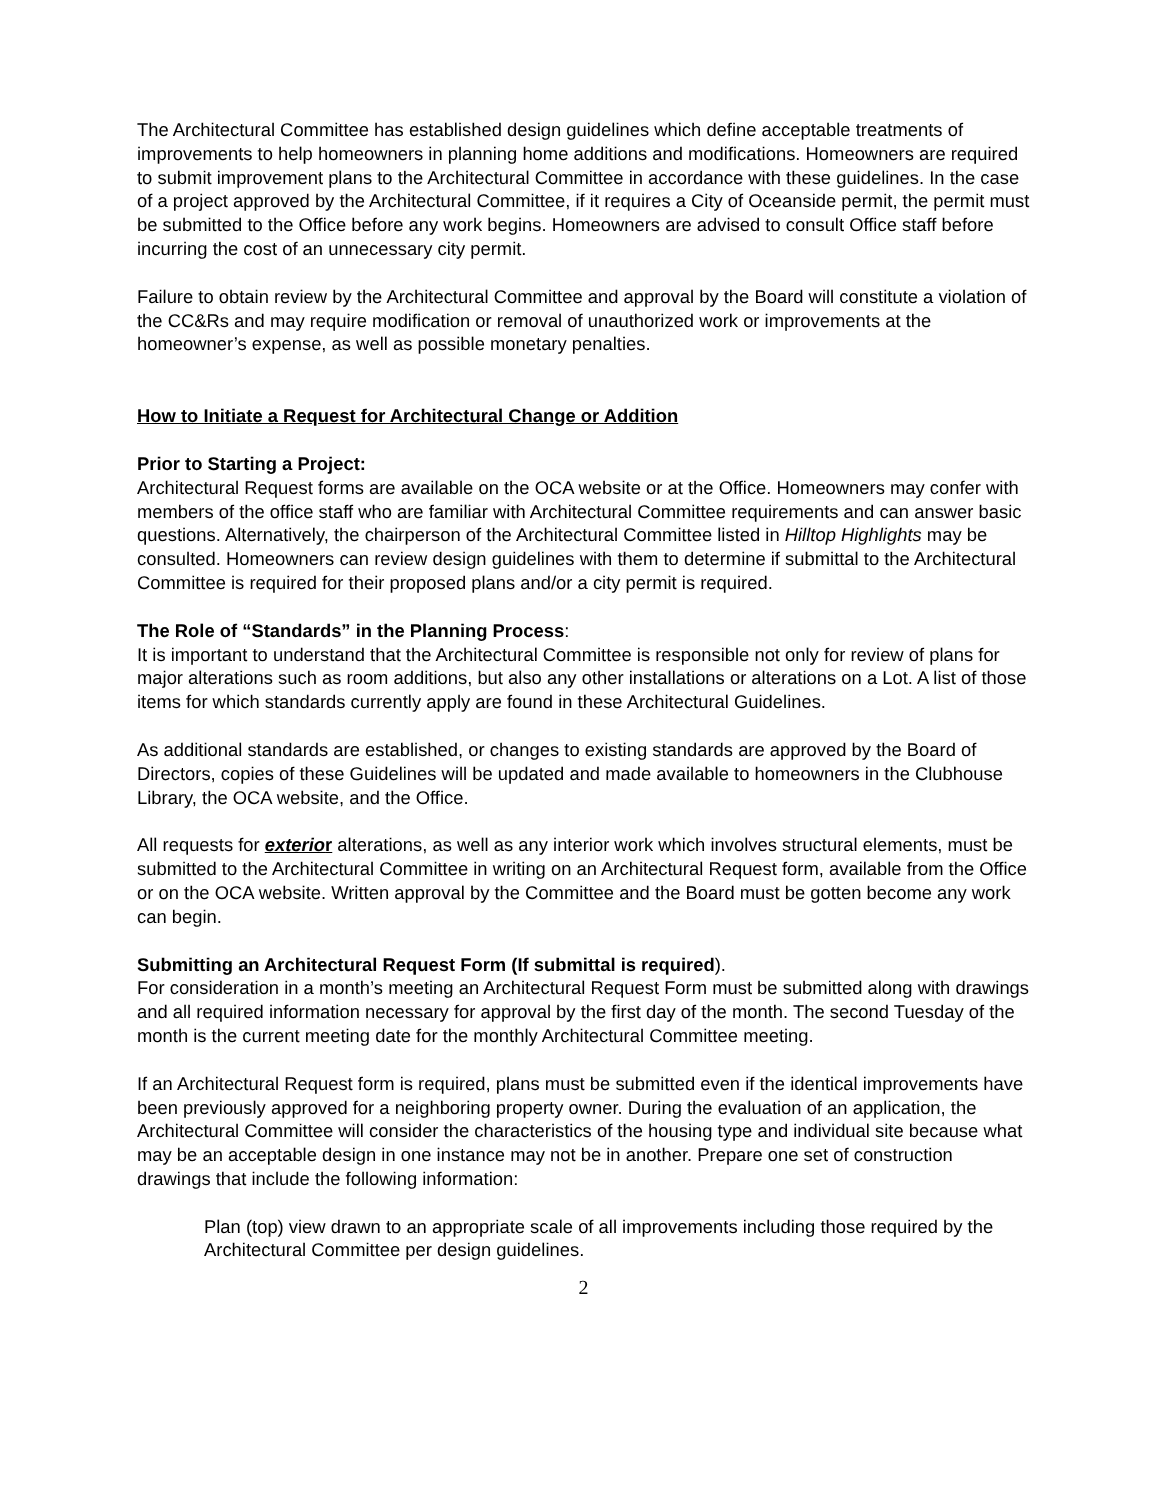The Architectural Committee has established design guidelines which define acceptable treatments of improvements to help homeowners in planning home additions and modifications. Homeowners are required to submit improvement plans to the Architectural Committee in accordance with these guidelines. In the case of a project approved by the Architectural Committee, if it requires a City of Oceanside permit, the permit must be submitted to the Office before any work begins. Homeowners are advised to consult Office staff before incurring the cost of an unnecessary city permit.
Failure to obtain review by the Architectural Committee and approval by the Board will constitute a violation of the CC&Rs and may require modification or removal of unauthorized work or improvements at the homeowner’s expense, as well as possible monetary penalties.
How to Initiate a Request for Architectural Change or Addition
Prior to Starting a Project:
Architectural Request forms are available on the OCA website or at the Office. Homeowners may confer with members of the office staff who are familiar with Architectural Committee requirements and can answer basic questions. Alternatively, the chairperson of the Architectural Committee listed in Hilltop Highlights may be consulted. Homeowners can review design guidelines with them to determine if submittal to the Architectural Committee is required for their proposed plans and/or a city permit is required.
The Role of “Standards” in the Planning Process:
It is important to understand that the Architectural Committee is responsible not only for review of plans for major alterations such as room additions, but also any other installations or alterations on a Lot. A list of those items for which standards currently apply are found in these Architectural Guidelines.
As additional standards are established, or changes to existing standards are approved by the Board of Directors, copies of these Guidelines will be updated and made available to homeowners in the Clubhouse Library, the OCA website, and the Office.
All requests for exterior alterations, as well as any interior work which involves structural elements, must be submitted to the Architectural Committee in writing on an Architectural Request form, available from the Office or on the OCA website. Written approval by the Committee and the Board must be gotten become any work can begin.
Submitting an Architectural Request Form (If submittal is required).
For consideration in a month’s meeting an Architectural Request Form must be submitted along with drawings and all required information necessary for approval by the first day of the month. The second Tuesday of the month is the current meeting date for the monthly Architectural Committee meeting.
If an Architectural Request form is required, plans must be submitted even if the identical improvements have been previously approved for a neighboring property owner. During the evaluation of an application, the Architectural Committee will consider the characteristics of the housing type and individual site because what may be an acceptable design in one instance may not be in another. Prepare one set of construction drawings that include the following information:
Plan (top) view drawn to an appropriate scale of all improvements including those required by the Architectural Committee per design guidelines.
2